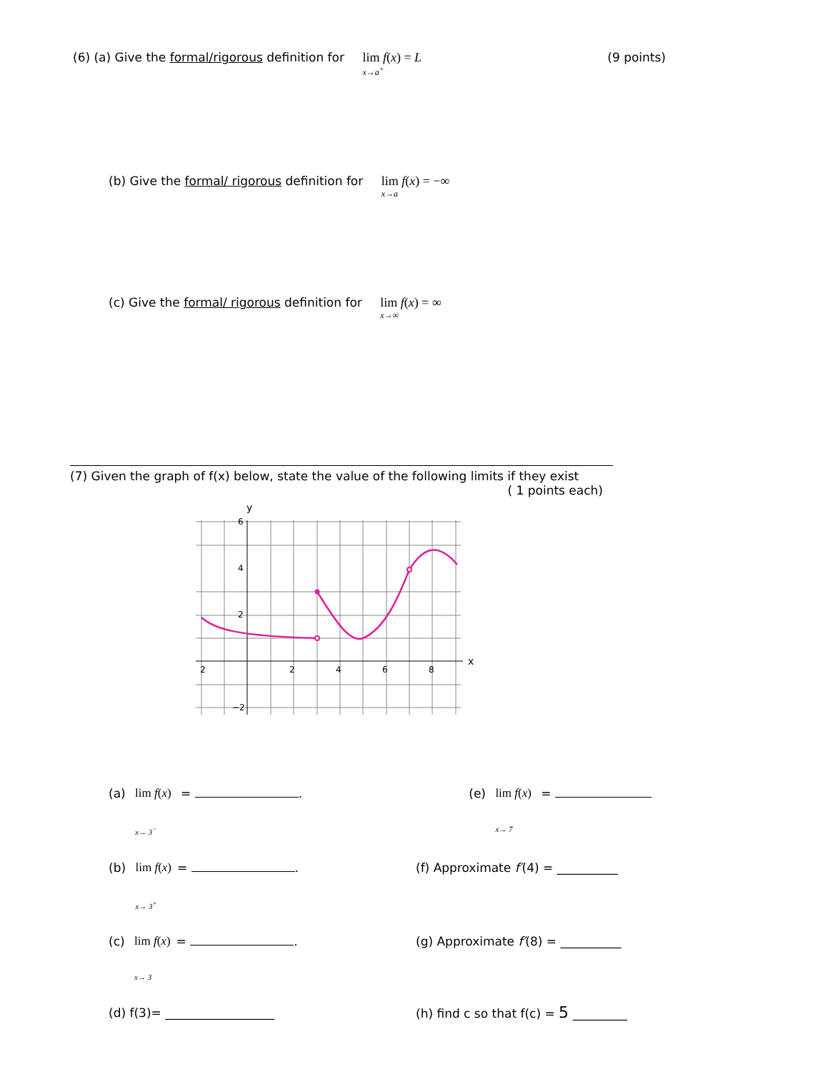(6) (a) Give the formal/rigorous definition for lim f(x) = L x→a<sup>+</sup>
(9 points)
(b) Give the formal/ rigorous definition for lim f(x) = −∞ x→a
(c) Give the formal/ rigorous definition for lim f(x) = ∞ x→∞
(7) Given the graph of f(x) below, state the value of the following limits if they exist
( 1 points each)
y
x
6
4
2
−2
2
2
4
6
8
(a) lim f(x) x→ 3<sup>−</sup> = . (e) lim f(x) x→ 7 =
(b) lim f(x) x→ 3<sup>+</sup> = . (f) Approximate f′(4) = __________
(c) lim f(x) x→ 3 = . (g) Approximate f′(8) = __________
(d) f(3)= __________________ (h) find c so that f(c) = 5 _________